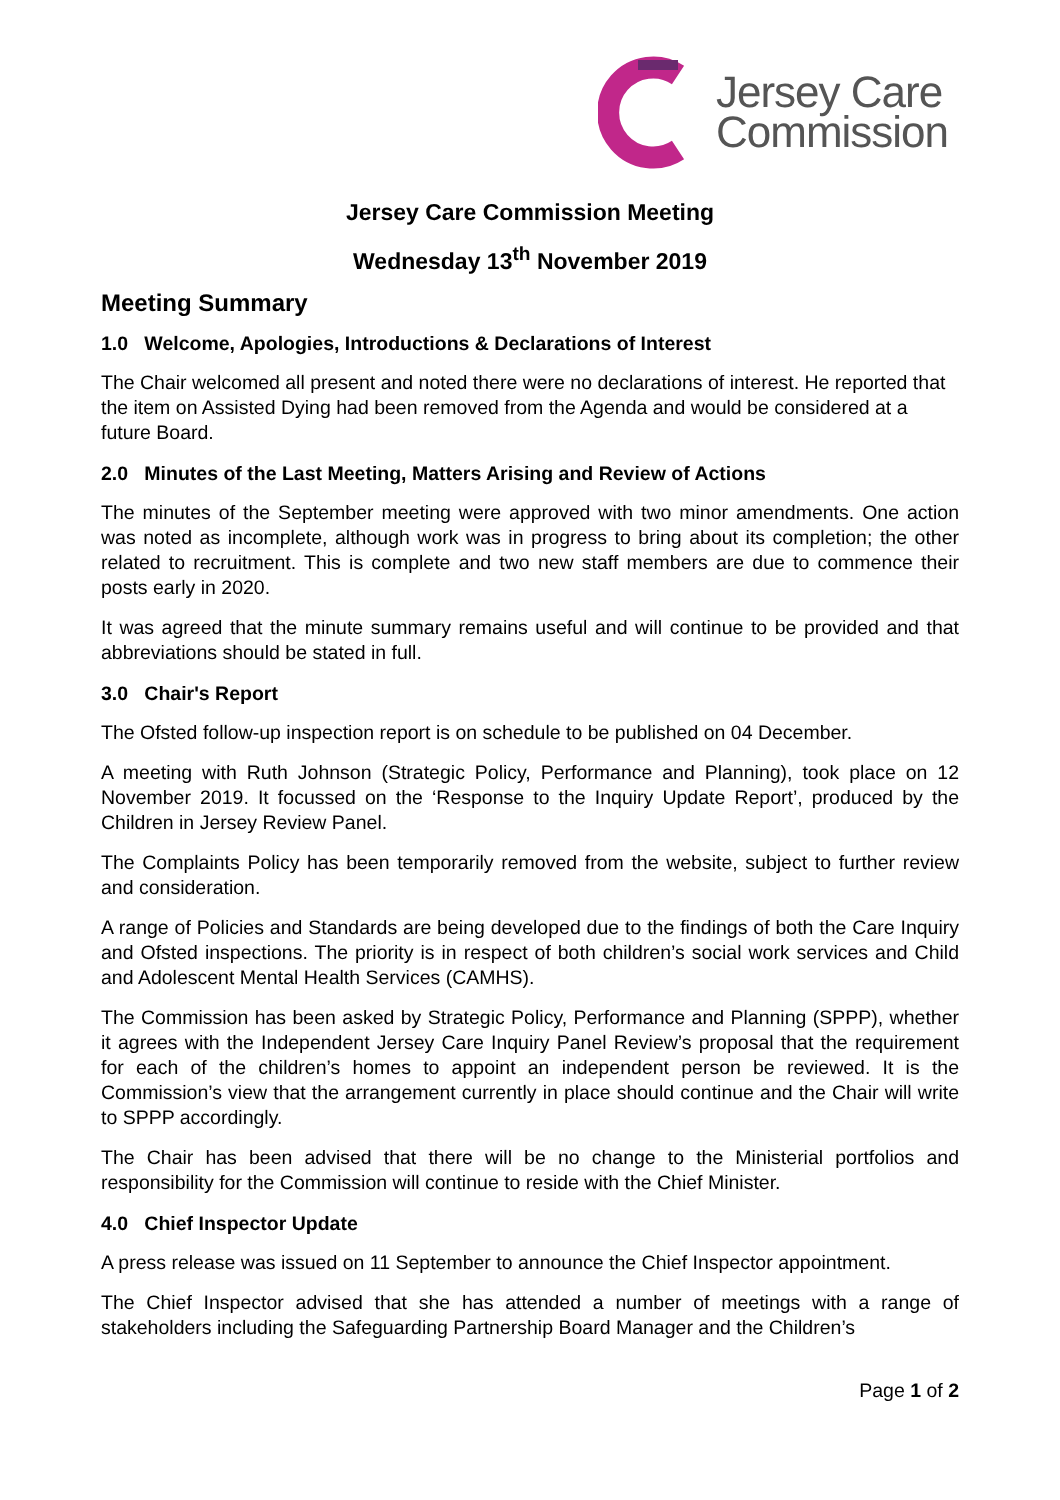Jersey Care
Commission
Jersey Care Commission Meeting
Wednesday 13<sup>th</sup> November 2019
Meeting Summary
1.0 Welcome, Apologies, Introductions & Declarations of Interest
The Chair welcomed all present and noted there were no declarations of interest. He reported that the item on Assisted Dying had been removed from the Agenda and would be considered at a future Board.
2.0 Minutes of the Last Meeting, Matters Arising and Review of Actions
The minutes of the September meeting were approved with two minor amendments. One action was noted as incomplete, although work was in progress to bring about its completion; the other related to recruitment. This is complete and two new staff members are due to commence their posts early in 2020.
It was agreed that the minute summary remains useful and will continue to be provided and that abbreviations should be stated in full.
3.0 Chair's Report
The Ofsted follow-up inspection report is on schedule to be published on 04 December.
A meeting with Ruth Johnson (Strategic Policy, Performance and Planning), took place on 12 November 2019. It focussed on the ‘Response to the Inquiry Update Report’, produced by the Children in Jersey Review Panel.
The Complaints Policy has been temporarily removed from the website, subject to further review and consideration.
A range of Policies and Standards are being developed due to the findings of both the Care Inquiry and Ofsted inspections. The priority is in respect of both children’s social work services and Child and Adolescent Mental Health Services (CAMHS).
The Commission has been asked by Strategic Policy, Performance and Planning (SPPP), whether it agrees with the Independent Jersey Care Inquiry Panel Review’s proposal that the requirement for each of the children’s homes to appoint an independent person be reviewed. It is the Commission’s view that the arrangement currently in place should continue and the Chair will write to SPPP accordingly.
The Chair has been advised that there will be no change to the Ministerial portfolios and responsibility for the Commission will continue to reside with the Chief Minister.
4.0 Chief Inspector Update
A press release was issued on 11 September to announce the Chief Inspector appointment.
The Chief Inspector advised that she has attended a number of meetings with a range of stakeholders including the Safeguarding Partnership Board Manager and the Children’s
Page 1 of 2